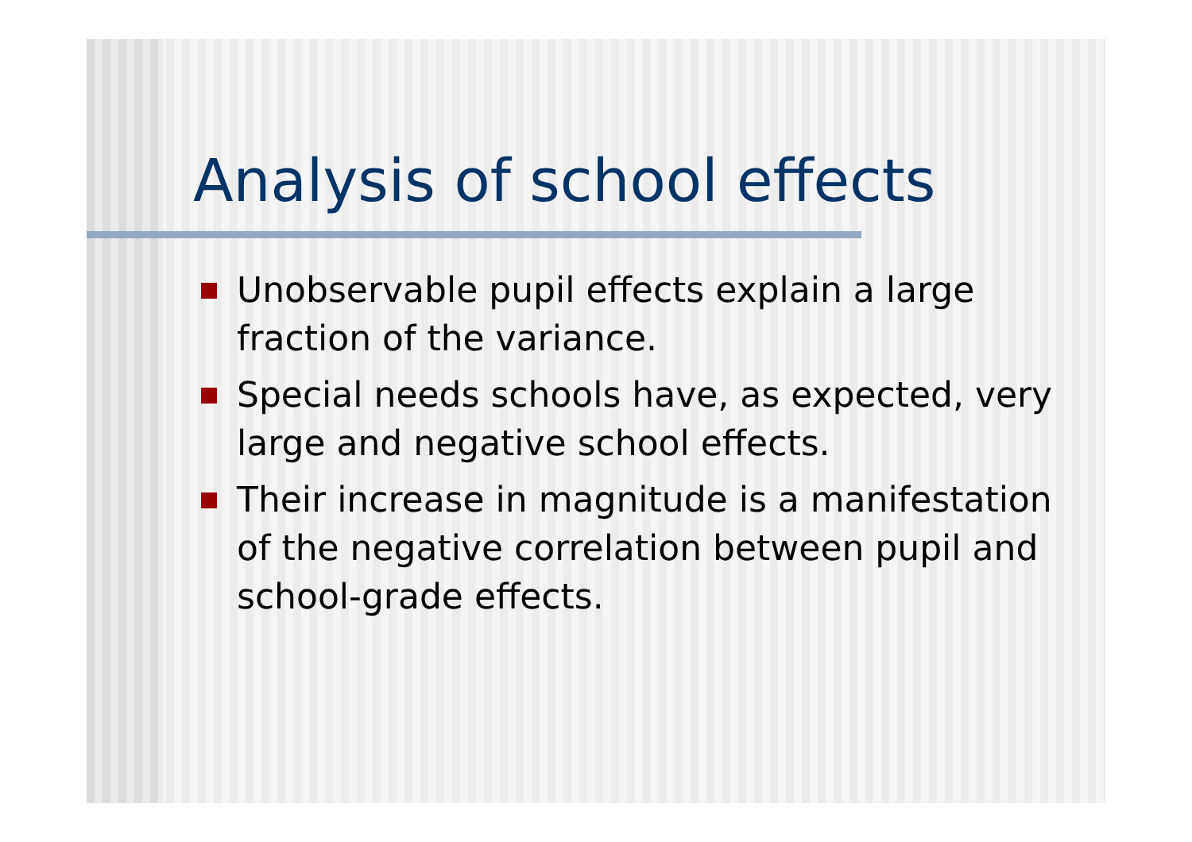Analysis of school effects
Unobservable pupil effects explain a large fraction of the variance.
Special needs schools have, as expected, very large and negative school effects.
Their increase in magnitude is a manifestation of the negative correlation between pupil and school-grade effects.